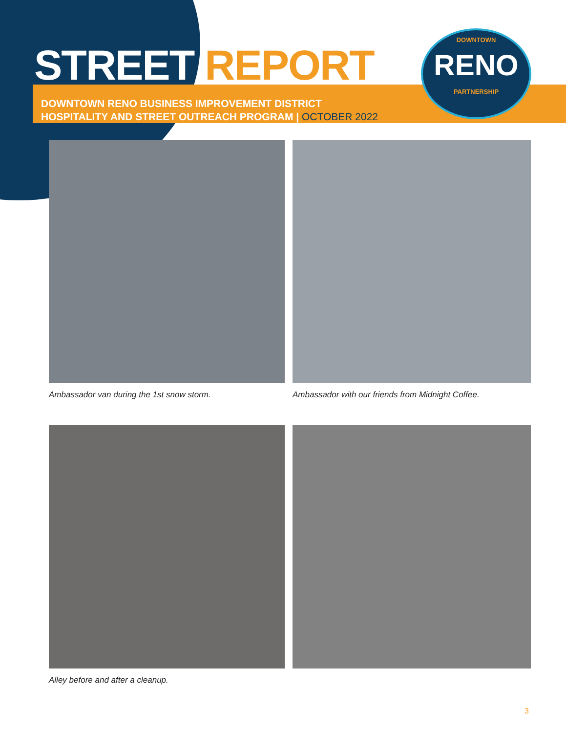STREET REPORT
DOWNTOWN RENO BUSINESS IMPROVEMENT DISTRICT
HOSPITALITY AND STREET OUTREACH PROGRAM | OCTOBER 2022
DOWNTOWN
RENO
PARTNERSHIP
Ambassador van during the 1st snow storm.
Ambassador with our friends from Midnight Coffee.
Alley before and after a cleanup.
3